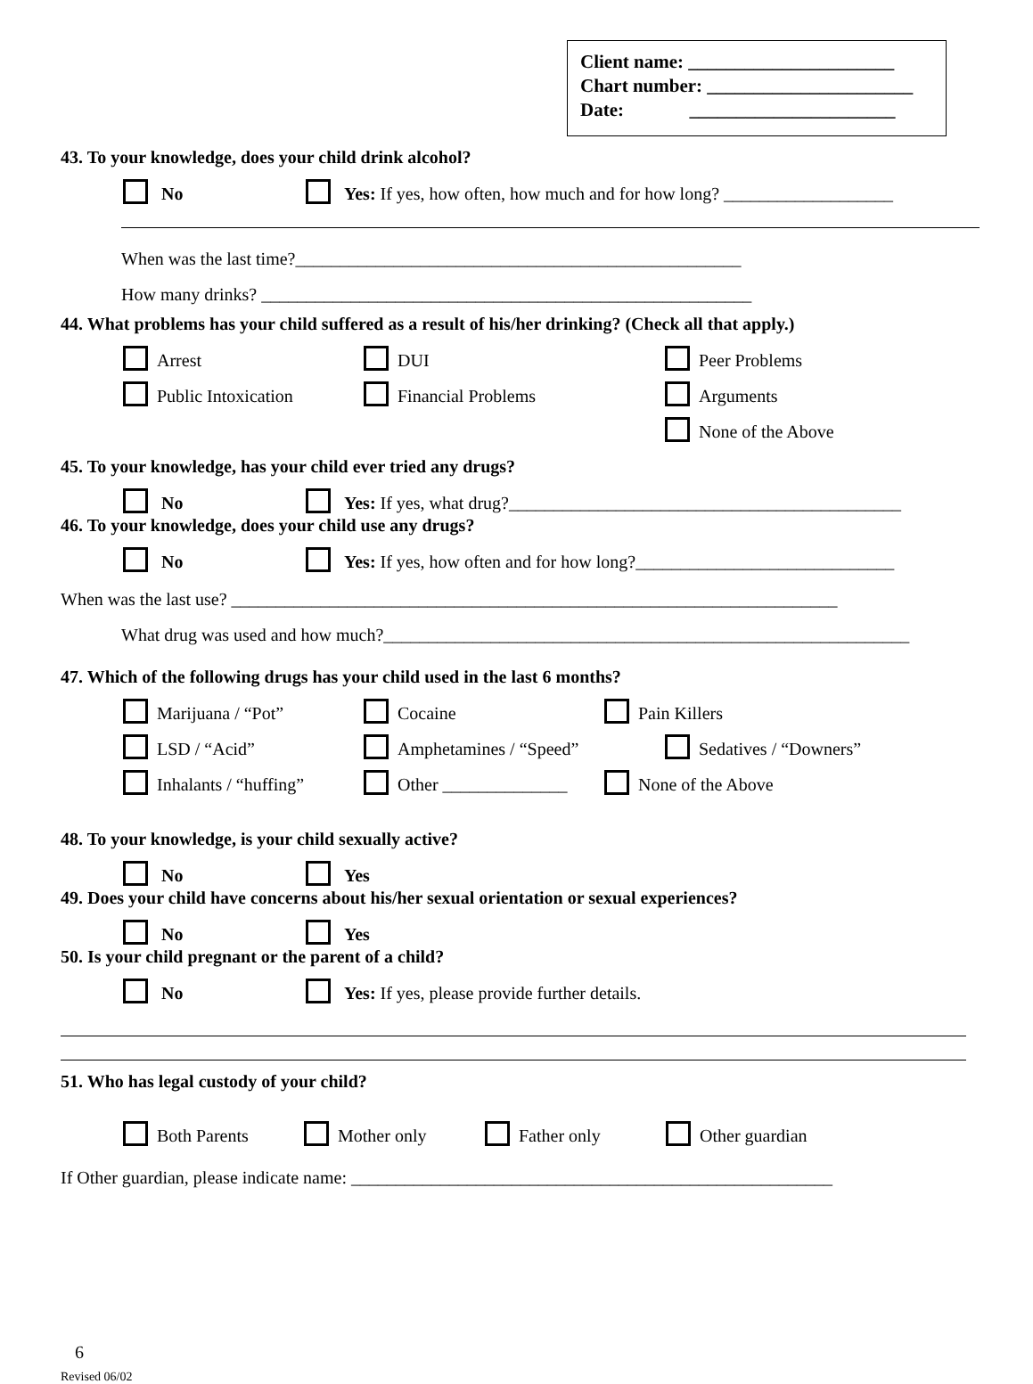Client name: ______________________
Chart number: ______________________
Date: ______________________
43. To your knowledge, does your child drink alcohol?
No Yes: If yes, how often, how much and for how long? ___________________
When was the last time?__________________________________________________
How many drinks? _______________________________________________________
44. What problems has your child suffered as a result of his/her drinking? (Check all that apply.)
Arrest DUI Peer Problems
Public Intoxication Financial Problems Arguments
None of the Above
45. To your knowledge, has your child ever tried any drugs?
No Yes: If yes, what drug?____________________________________________
46. To your knowledge, does your child use any drugs?
No Yes: If yes, how often and for how long?_____________________________
When was the last use? ____________________________________________________________________
What drug was used and how much?___________________________________________________________
47. Which of the following drugs has your child used in the last 6 months?
Marijuana / “Pot” Cocaine Pain Killers
LSD / “Acid” Amphetamines / “Speed” Sedatives / “Downers”
Inhalants / “huffing” Other ______________ None of the Above
48. To your knowledge, is your child sexually active?
No Yes
49. Does your child have concerns about his/her sexual orientation or sexual experiences?
No Yes
50. Is your child pregnant or the parent of a child?
No Yes: If yes, please provide further details.
51. Who has legal custody of your child?
Both Parents Mother only Father only Other guardian
If Other guardian, please indicate name: ______________________________________________________
6
Revised 06/02